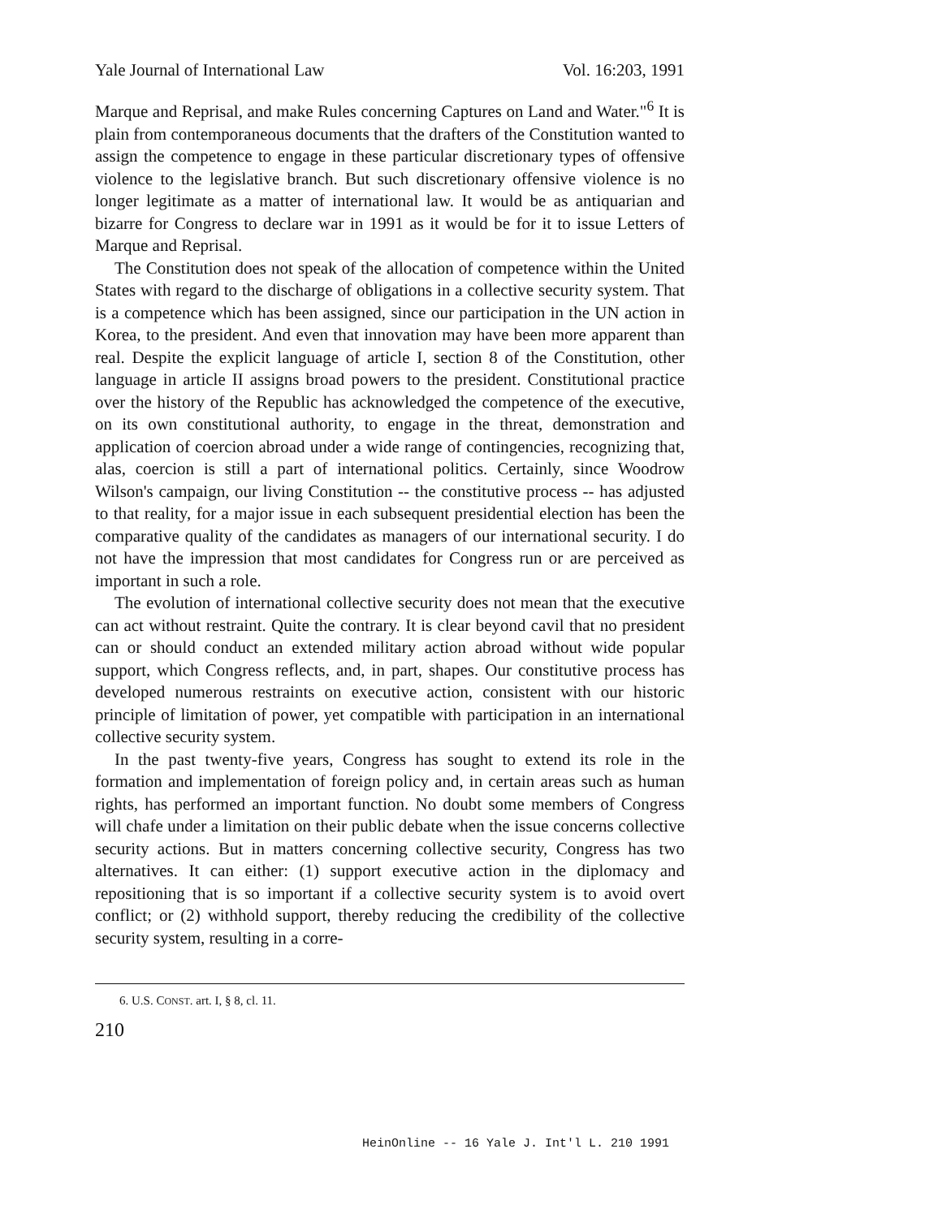Yale Journal of International Law Vol. 16:203, 1991
Marque and Reprisal, and make Rules concerning Captures on Land and Water."<sup>6</sup> It is plain from contemporaneous documents that the drafters of the Constitution wanted to assign the competence to engage in these particular discretionary types of offensive violence to the legislative branch. But such discretionary offensive violence is no longer legitimate as a matter of international law. It would be as antiquarian and bizarre for Congress to declare war in 1991 as it would be for it to issue Letters of Marque and Reprisal.
The Constitution does not speak of the allocation of competence within the United States with regard to the discharge of obligations in a collective security system. That is a competence which has been assigned, since our participation in the UN action in Korea, to the president. And even that innovation may have been more apparent than real. Despite the explicit language of article I, section 8 of the Constitution, other language in article II assigns broad powers to the president. Constitutional practice over the history of the Republic has acknowledged the competence of the executive, on its own constitutional authority, to engage in the threat, demonstration and application of coercion abroad under a wide range of contingencies, recognizing that, alas, coercion is still a part of international politics. Certainly, since Woodrow Wilson's campaign, our living Constitution -- the constitutive process -- has adjusted to that reality, for a major issue in each subsequent presidential election has been the comparative quality of the candidates as managers of our international security. I do not have the impression that most candidates for Congress run or are perceived as important in such a role.
The evolution of international collective security does not mean that the executive can act without restraint. Quite the contrary. It is clear beyond cavil that no president can or should conduct an extended military action abroad without wide popular support, which Congress reflects, and, in part, shapes. Our constitutive process has developed numerous restraints on executive action, consistent with our historic principle of limitation of power, yet compatible with participation in an international collective security system.
In the past twenty-five years, Congress has sought to extend its role in the formation and implementation of foreign policy and, in certain areas such as human rights, has performed an important function. No doubt some members of Congress will chafe under a limitation on their public debate when the issue concerns collective security actions. But in matters concerning collective security, Congress has two alternatives. It can either: (1) support executive action in the diplomacy and repositioning that is so important if a collective security system is to avoid overt conflict; or (2) withhold support, thereby reducing the credibility of the collective security system, resulting in a corre-
6. U.S. CONST. art. I, § 8, cl. 11.
210
HeinOnline -- 16 Yale J. Int'l L. 210 1991